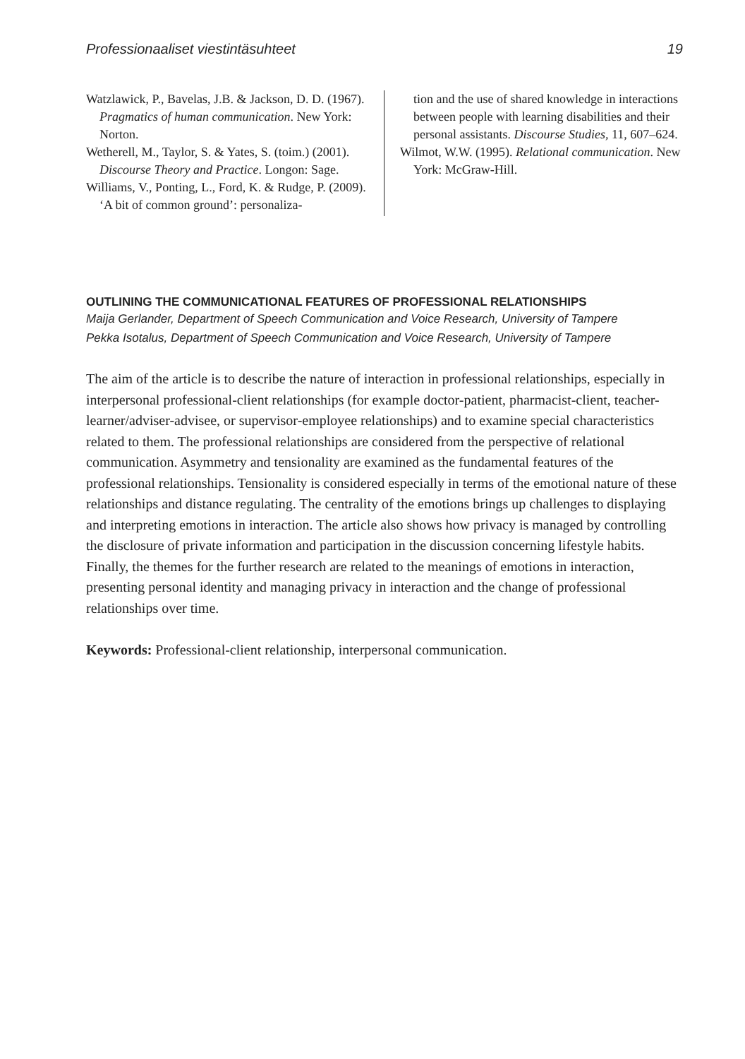Professionaaliset viestintäsuhteet 19
Watzlawick, P., Bavelas, J.B. & Jackson, D. D. (1967). Pragmatics of human communication. New York: Norton.
Wetherell, M., Taylor, S. & Yates, S. (toim.) (2001). Discourse Theory and Practice. Longon: Sage.
Williams, V., Ponting, L., Ford, K. & Rudge, P. (2009). ‘A bit of common ground’: personaliza-
tion and the use of shared knowledge in interactions between people with learning disabilities and their personal assistants. Discourse Studies, 11, 607–624.
Wilmot, W.W. (1995). Relational communication. New York: McGraw-Hill.
OUTLINING THE COMMUNICATIONAL FEATURES OF PROFESSIONAL RELATIONSHIPS
Maija Gerlander, Department of Speech Communication and Voice Research, University of Tampere
Pekka Isotalus, Department of Speech Communication and Voice Research, University of Tampere
The aim of the article is to describe the nature of interaction in professional relationships, especially in interpersonal professional-client relationships (for example doctor-patient, pharmacist-client, teacher-learner/adviser-advisee, or supervisor-employee relationships) and to examine special characteristics related to them. The professional relationships are considered from the perspective of relational communication. Asymmetry and tensionality are examined as the fundamental features of the professional relationships. Tensionality is considered especially in terms of the emotional nature of these relationships and distance regulating. The centrality of the emotions brings up challenges to displaying and interpreting emotions in interaction. The article also shows how privacy is managed by controlling the disclosure of private information and participation in the discussion concerning lifestyle habits. Finally, the themes for the further research are related to the meanings of emotions in interaction, presenting personal identity and managing privacy in interaction and the change of professional relationships over time.
Keywords: Professional-client relationship, interpersonal communication.